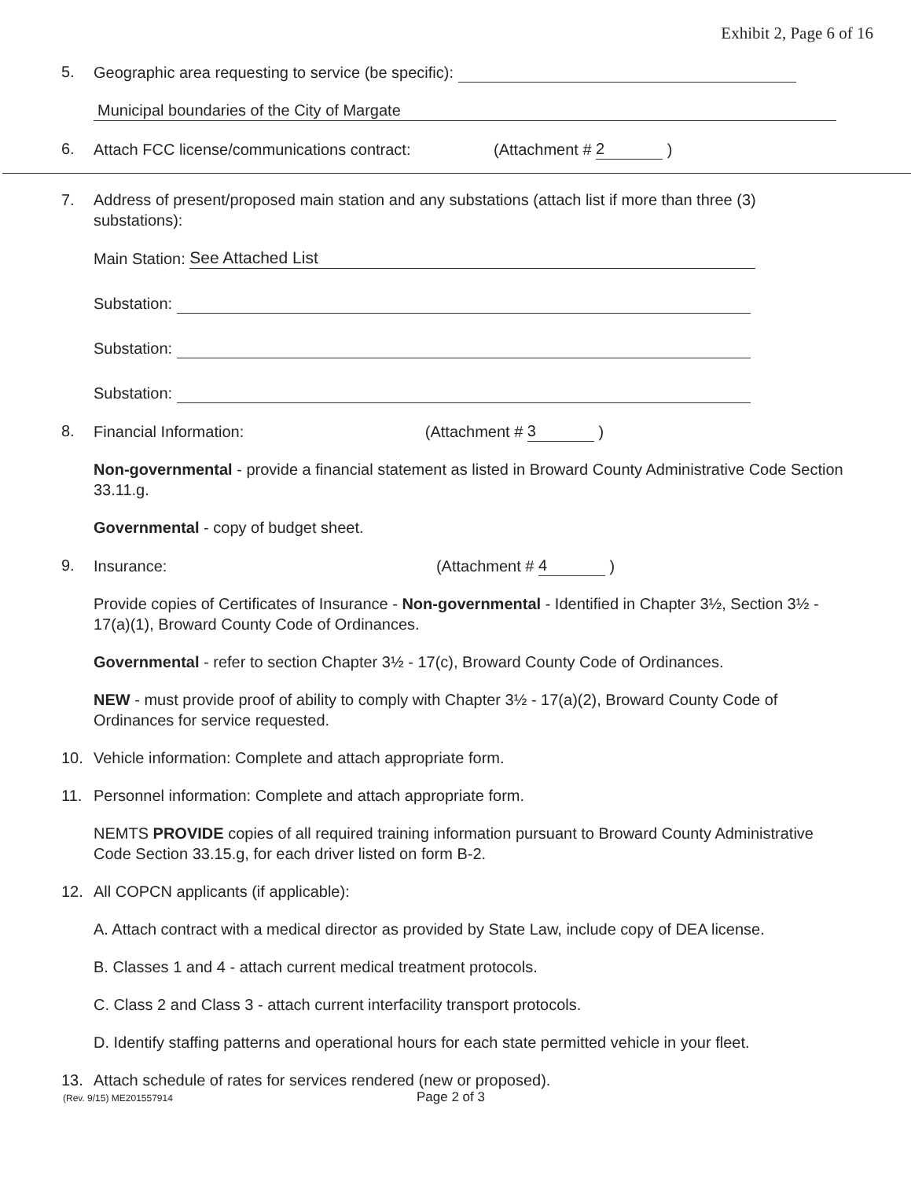Exhibit 2, Page 6 of 16
5. Geographic area requesting to service (be specific):
Municipal boundaries of the City of Margate
6. Attach FCC license/communications contract: (Attachment # 2 )
7. Address of present/proposed main station and any substations (attach list if more than three (3) substations):
Main Station: See Attached List
Substation:
Substation:
Substation:
8. Financial Information: (Attachment # 3 )
Non-governmental - provide a financial statement as listed in Broward County Administrative Code Section 33.11.g.
Governmental - copy of budget sheet.
9. Insurance: (Attachment # 4 )
Provide copies of Certificates of Insurance - Non-governmental - Identified in Chapter 3½, Section 3½ - 17(a)(1), Broward County Code of Ordinances.
Governmental - refer to section Chapter 3½ - 17(c), Broward County Code of Ordinances.
NEW - must provide proof of ability to comply with Chapter 3½ - 17(a)(2), Broward County Code of Ordinances for service requested.
10. Vehicle information: Complete and attach appropriate form.
11. Personnel information: Complete and attach appropriate form.
NEMTS PROVIDE copies of all required training information pursuant to Broward County Administrative Code Section 33.15.g, for each driver listed on form B-2.
12. All COPCN applicants (if applicable):
A. Attach contract with a medical director as provided by State Law, include copy of DEA license.
B. Classes 1 and 4 - attach current medical treatment protocols.
C. Class 2 and Class 3 - attach current interfacility transport protocols.
D. Identify staffing patterns and operational hours for each state permitted vehicle in your fleet.
13. Attach schedule of rates for services rendered (new or proposed).
(Rev. 9/15) ME201557914 Page 2 of 3